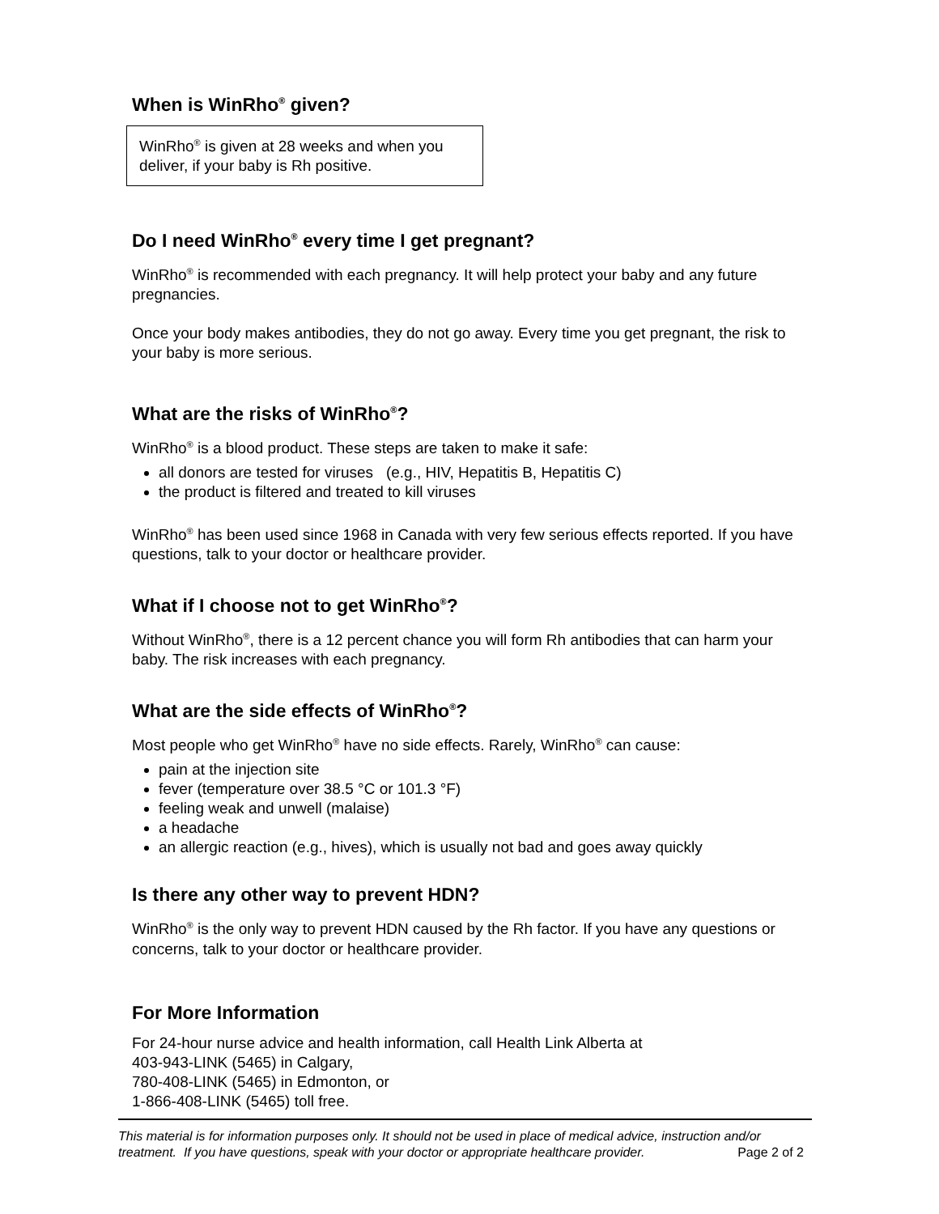When is WinRho<sup>®</sup> given?
WinRho<sup>®</sup> is given at 28 weeks and when you deliver, if your baby is Rh positive.
Do I need WinRho<sup>®</sup> every time I get pregnant?
WinRho<sup>®</sup> is recommended with each pregnancy. It will help protect your baby and any future pregnancies.
Once your body makes antibodies, they do not go away. Every time you get pregnant, the risk to your baby is more serious.
What are the risks of WinRho<sup>®</sup>?
WinRho<sup>®</sup> is a blood product. These steps are taken to make it safe:
all donors are tested for viruses (e.g., HIV, Hepatitis B, Hepatitis C)
the product is filtered and treated to kill viruses
WinRho<sup>®</sup> has been used since 1968 in Canada with very few serious effects reported. If you have questions, talk to your doctor or healthcare provider.
What if I choose not to get WinRho<sup>®</sup>?
Without WinRho<sup>®</sup>, there is a 12 percent chance you will form Rh antibodies that can harm your baby. The risk increases with each pregnancy.
What are the side effects of WinRho<sup>®</sup>?
Most people who get WinRho<sup>®</sup> have no side effects. Rarely, WinRho<sup>®</sup> can cause:
pain at the injection site
fever (temperature over 38.5 °C or 101.3 °F)
feeling weak and unwell (malaise)
a headache
an allergic reaction (e.g., hives), which is usually not bad and goes away quickly
Is there any other way to prevent HDN?
WinRho<sup>®</sup> is the only way to prevent HDN caused by the Rh factor. If you have any questions or concerns, talk to your doctor or healthcare provider.
For More Information
For 24-hour nurse advice and health information, call Health Link Alberta at
403-943-LINK (5465) in Calgary,
780-408-LINK (5465) in Edmonton, or
1-866-408-LINK (5465) toll free.
This material is for information purposes only. It should not be used in place of medical advice, instruction and/or treatment. If you have questions, speak with your doctor or appropriate healthcare provider. Page 2 of 2